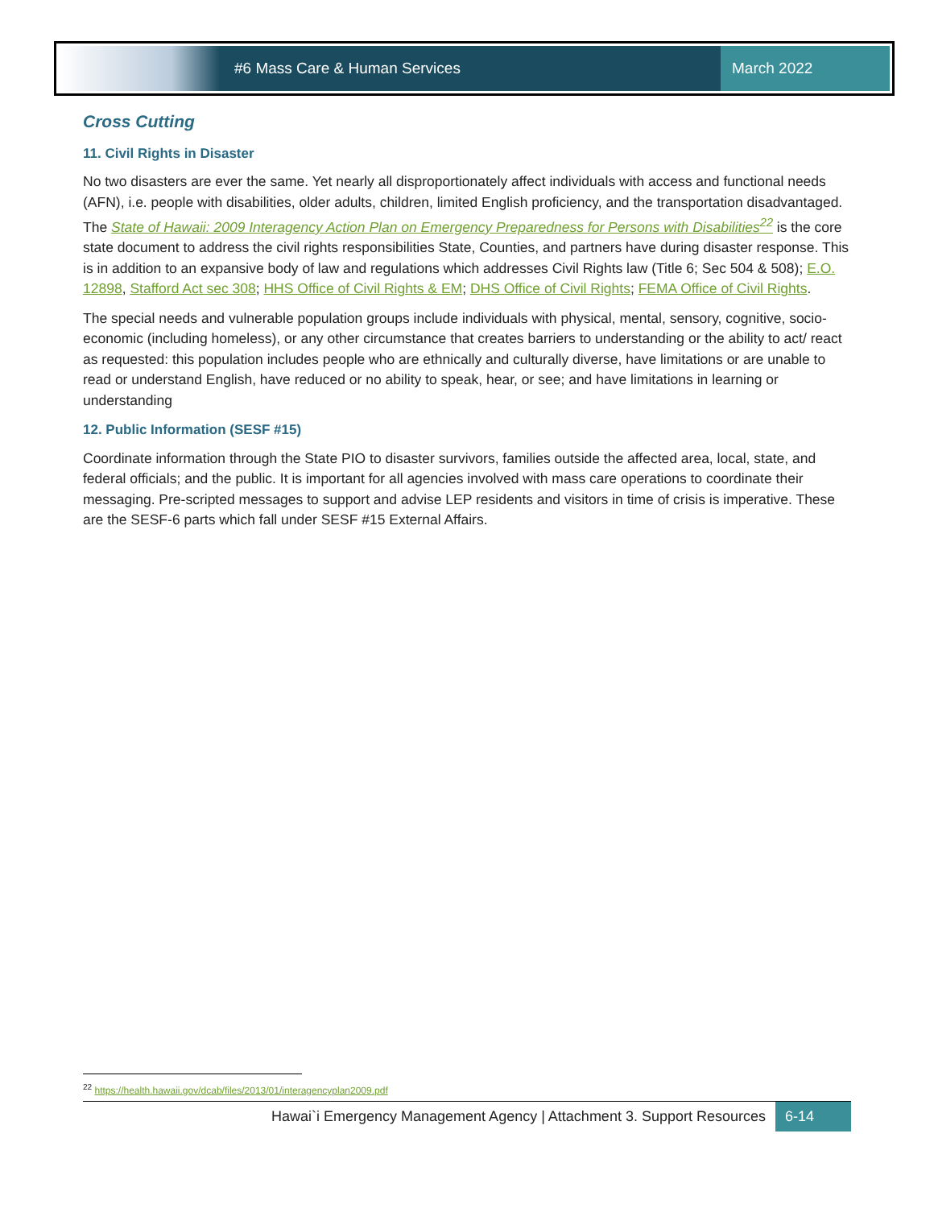#6 Mass Care & Human Services
March 2022
Cross Cutting
11. Civil Rights in Disaster
No two disasters are ever the same. Yet nearly all disproportionately affect individuals with access and functional needs (AFN), i.e. people with disabilities, older adults, children, limited English proficiency, and the transportation disadvantaged. The State of Hawaii: 2009 Interagency Action Plan on Emergency Preparedness for Persons with Disabilities<sup>22</sup> is the core state document to address the civil rights responsibilities State, Counties, and partners have during disaster response. This is in addition to an expansive body of law and regulations which addresses Civil Rights law (Title 6; Sec 504 & 508); E.O. 12898, Stafford Act sec 308; HHS Office of Civil Rights & EM; DHS Office of Civil Rights; FEMA Office of Civil Rights.
The special needs and vulnerable population groups include individuals with physical, mental, sensory, cognitive, socio-economic (including homeless), or any other circumstance that creates barriers to understanding or the ability to act/ react as requested: this population includes people who are ethnically and culturally diverse, have limitations or are unable to read or understand English, have reduced or no ability to speak, hear, or see; and have limitations in learning or understanding
12. Public Information (SESF #15)
Coordinate information through the State PIO to disaster survivors, families outside the affected area, local, state, and federal officials; and the public. It is important for all agencies involved with mass care operations to coordinate their messaging. Pre-scripted messages to support and advise LEP residents and visitors in time of crisis is imperative. These are the SESF-6 parts which fall under SESF #15 External Affairs.
<sup>22</sup> https://health.hawaii.gov/dcab/files/2013/01/interagencyplan2009.pdf
Hawai`i Emergency Management Agency | Attachment 3. Support Resources 6-14